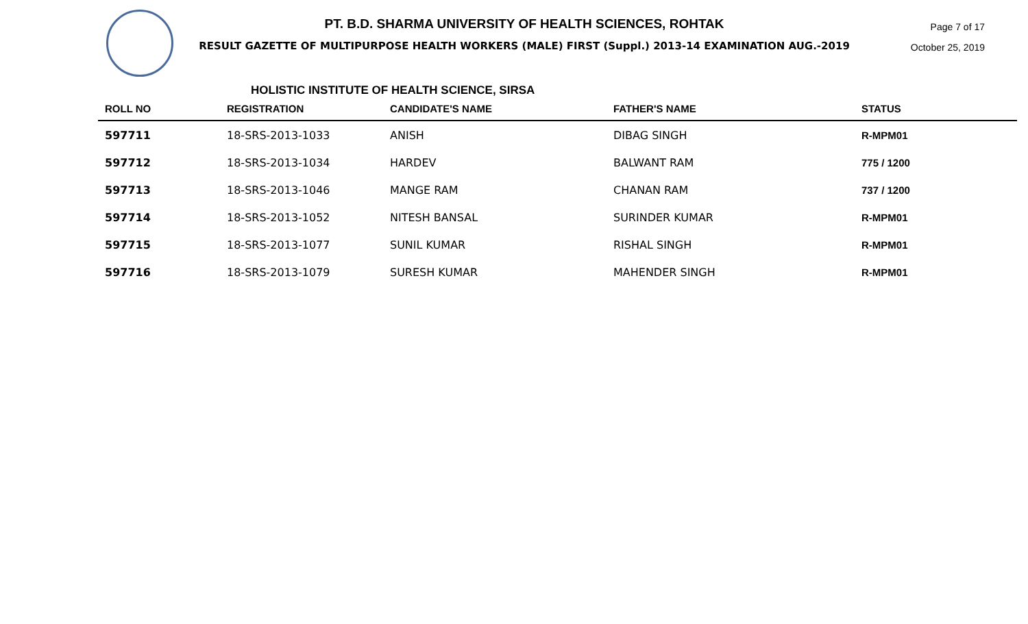PT. B.D. SHARMA UNIVERSITY OF HEALTH SCIENCES, ROHTAK
RESULT GAZETTE OF MULTIPURPOSE HEALTH WORKERS (MALE) FIRST (Suppl.) 2013-14 EXAMINATION AUG.-2019
Page 7 of 17
October 25, 2019
HOLISTIC INSTITUTE OF HEALTH SCIENCE, SIRSA
| ROLL NO | REGISTRATION | CANDIDATE'S NAME | FATHER'S NAME | STATUS |
| --- | --- | --- | --- | --- |
| 597711 | 18-SRS-2013-1033 | ANISH | DIBAG SINGH | R-MPM01 |
| 597712 | 18-SRS-2013-1034 | HARDEV | BALWANT RAM | 775 / 1200 |
| 597713 | 18-SRS-2013-1046 | MANGE RAM | CHANAN RAM | 737 / 1200 |
| 597714 | 18-SRS-2013-1052 | NITESH BANSAL | SURINDER KUMAR | R-MPM01 |
| 597715 | 18-SRS-2013-1077 | SUNIL KUMAR | RISHAL SINGH | R-MPM01 |
| 597716 | 18-SRS-2013-1079 | SURESH KUMAR | MAHENDER SINGH | R-MPM01 |